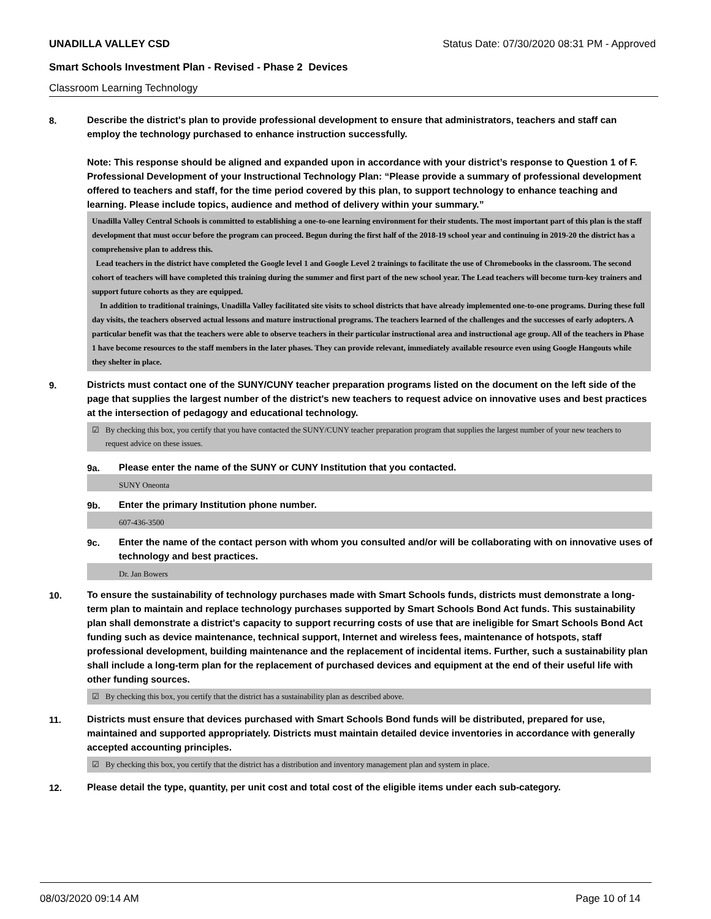UNADILLA VALLEY CSD Status Date: 07/30/2020 08:31 PM - Approved
Smart Schools Investment Plan - Revised - Phase 2 Devices
Classroom Learning Technology
8.
Describe the district's plan to provide professional development to ensure that administrators, teachers and staff can employ the technology purchased to enhance instruction successfully.
Note: This response should be aligned and expanded upon in accordance with your district’s response to Question 1 of F. Professional Development of your Instructional Technology Plan: “Please provide a summary of professional development offered to teachers and staff, for the time period covered by this plan, to support technology to enhance teaching and learning. Please include topics, audience and method of delivery within your summary.”
Unadilla Valley Central Schools is committed to establishing a one-to-one learning environment for their students. The most important part of this plan is the staff development that must occur before the program can proceed. Begun during the first half of the 2018-19 school year and continuing in 2019-20 the district has a comprehensive plan to address this.
Lead teachers in the district have completed the Google level 1 and Google Level 2 trainings to facilitate the use of Chromebooks in the classroom. The second cohort of teachers will have completed this training during the summer and first part of the new school year. The Lead teachers will become turn-key trainers and support future cohorts as they are equipped.
In addition to traditional trainings, Unadilla Valley facilitated site visits to school districts that have already implemented one-to-one programs. During these full day visits, the teachers observed actual lessons and mature instructional programs. The teachers learned of the challenges and the successes of early adopters. A particular benefit was that the teachers were able to observe teachers in their particular instructional area and instructional age group. All of the teachers in Phase 1 have become resources to the staff members in the later phases. They can provide relevant, immediately available resource even using Google Hangouts while they shelter in place.
9.
Districts must contact one of the SUNY/CUNY teacher preparation programs listed on the document on the left side of the page that supplies the largest number of the district's new teachers to request advice on innovative uses and best practices at the intersection of pedagogy and educational technology.
☑ By checking this box, you certify that you have contacted the SUNY/CUNY teacher preparation program that supplies the largest number of your new teachers to request advice on these issues.
9a.
Please enter the name of the SUNY or CUNY Institution that you contacted.
SUNY Oneonta
9b.
Enter the primary Institution phone number.
607-436-3500
9c.
Enter the name of the contact person with whom you consulted and/or will be collaborating with on innovative uses of technology and best practices.
Dr. Jan Bowers
10.
To ensure the sustainability of technology purchases made with Smart Schools funds, districts must demonstrate a long-term plan to maintain and replace technology purchases supported by Smart Schools Bond Act funds. This sustainability plan shall demonstrate a district's capacity to support recurring costs of use that are ineligible for Smart Schools Bond Act funding such as device maintenance, technical support, Internet and wireless fees, maintenance of hotspots, staff professional development, building maintenance and the replacement of incidental items. Further, such a sustainability plan shall include a long-term plan for the replacement of purchased devices and equipment at the end of their useful life with other funding sources.
☑ By checking this box, you certify that the district has a sustainability plan as described above.
11.
Districts must ensure that devices purchased with Smart Schools Bond funds will be distributed, prepared for use, maintained and supported appropriately. Districts must maintain detailed device inventories in accordance with generally accepted accounting principles.
☑ By checking this box, you certify that the district has a distribution and inventory management plan and system in place.
12.
Please detail the type, quantity, per unit cost and total cost of the eligible items under each sub-category.
08/03/2020 09:14 AM Page 10 of 14